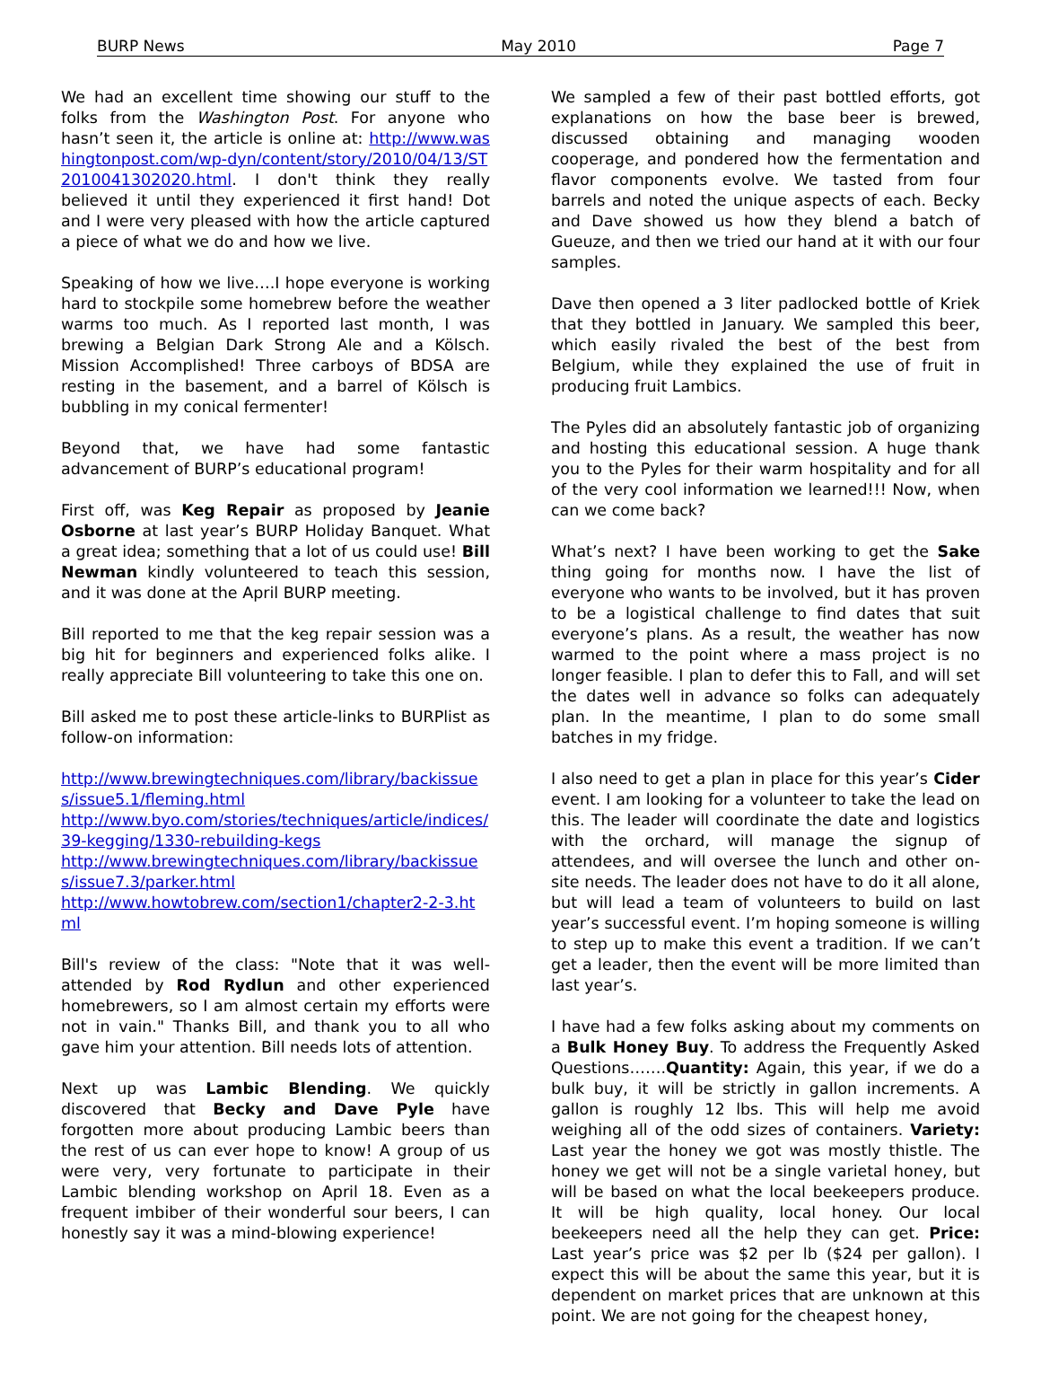BURP News May 2010 Page 7
We had an excellent time showing our stuff to the folks from the Washington Post. For anyone who hasn’t seen it, the article is online at: http://www.washingtonpost.com/wp-dyn/content/story/2010/04/13/ST2010041302020.html. I don't think they really believed it until they experienced it first hand! Dot and I were very pleased with how the article captured a piece of what we do and how we live.
Speaking of how we live….I hope everyone is working hard to stockpile some homebrew before the weather warms too much. As I reported last month, I was brewing a Belgian Dark Strong Ale and a Kölsch. Mission Accomplished! Three carboys of BDSA are resting in the basement, and a barrel of Kölsch is bubbling in my conical fermenter!
Beyond that, we have had some fantastic advancement of BURP’s educational program!
First off, was Keg Repair as proposed by Jeanie Osborne at last year’s BURP Holiday Banquet. What a great idea; something that a lot of us could use! Bill Newman kindly volunteered to teach this session, and it was done at the April BURP meeting.
Bill reported to me that the keg repair session was a big hit for beginners and experienced folks alike. I really appreciate Bill volunteering to take this one on.
Bill asked me to post these article-links to BURPlist as follow-on information:
http://www.brewingtechniques.com/library/backissues/issue5.1/fleming.html
http://www.byo.com/stories/techniques/article/indices/39-kegging/1330-rebuilding-kegs
http://www.brewingtechniques.com/library/backissues/issue7.3/parker.html
http://www.howtobrew.com/section1/chapter2-2-3.html
Bill's review of the class: "Note that it was well-attended by Rod Rydlun and other experienced homebrewers, so I am almost certain my efforts were not in vain." Thanks Bill, and thank you to all who gave him your attention. Bill needs lots of attention.
Next up was Lambic Blending. We quickly discovered that Becky and Dave Pyle have forgotten more about producing Lambic beers than the rest of us can ever hope to know! A group of us were very, very fortunate to participate in their Lambic blending workshop on April 18. Even as a frequent imbiber of their wonderful sour beers, I can honestly say it was a mind-blowing experience!
We sampled a few of their past bottled efforts, got explanations on how the base beer is brewed, discussed obtaining and managing wooden cooperage, and pondered how the fermentation and flavor components evolve. We tasted from four barrels and noted the unique aspects of each. Becky and Dave showed us how they blend a batch of Gueuze, and then we tried our hand at it with our four samples.
Dave then opened a 3 liter padlocked bottle of Kriek that they bottled in January. We sampled this beer, which easily rivaled the best of the best from Belgium, while they explained the use of fruit in producing fruit Lambics.
The Pyles did an absolutely fantastic job of organizing and hosting this educational session. A huge thank you to the Pyles for their warm hospitality and for all of the very cool information we learned!!! Now, when can we come back?
What’s next? I have been working to get the Sake thing going for months now. I have the list of everyone who wants to be involved, but it has proven to be a logistical challenge to find dates that suit everyone’s plans. As a result, the weather has now warmed to the point where a mass project is no longer feasible. I plan to defer this to Fall, and will set the dates well in advance so folks can adequately plan. In the meantime, I plan to do some small batches in my fridge.
I also need to get a plan in place for this year’s Cider event. I am looking for a volunteer to take the lead on this. The leader will coordinate the date and logistics with the orchard, will manage the signup of attendees, and will oversee the lunch and other on-site needs. The leader does not have to do it all alone, but will lead a team of volunteers to build on last year’s successful event. I’m hoping someone is willing to step up to make this event a tradition. If we can’t get a leader, then the event will be more limited than last year’s.
I have had a few folks asking about my comments on a Bulk Honey Buy. To address the Frequently Asked Questions…….Quantity: Again, this year, if we do a bulk buy, it will be strictly in gallon increments. A gallon is roughly 12 lbs. This will help me avoid weighing all of the odd sizes of containers. Variety: Last year the honey we got was mostly thistle. The honey we get will not be a single varietal honey, but will be based on what the local beekeepers produce. It will be high quality, local honey. Our local beekeepers need all the help they can get. Price: Last year’s price was $2 per lb ($24 per gallon). I expect this will be about the same this year, but it is dependent on market prices that are unknown at this point. We are not going for the cheapest honey,